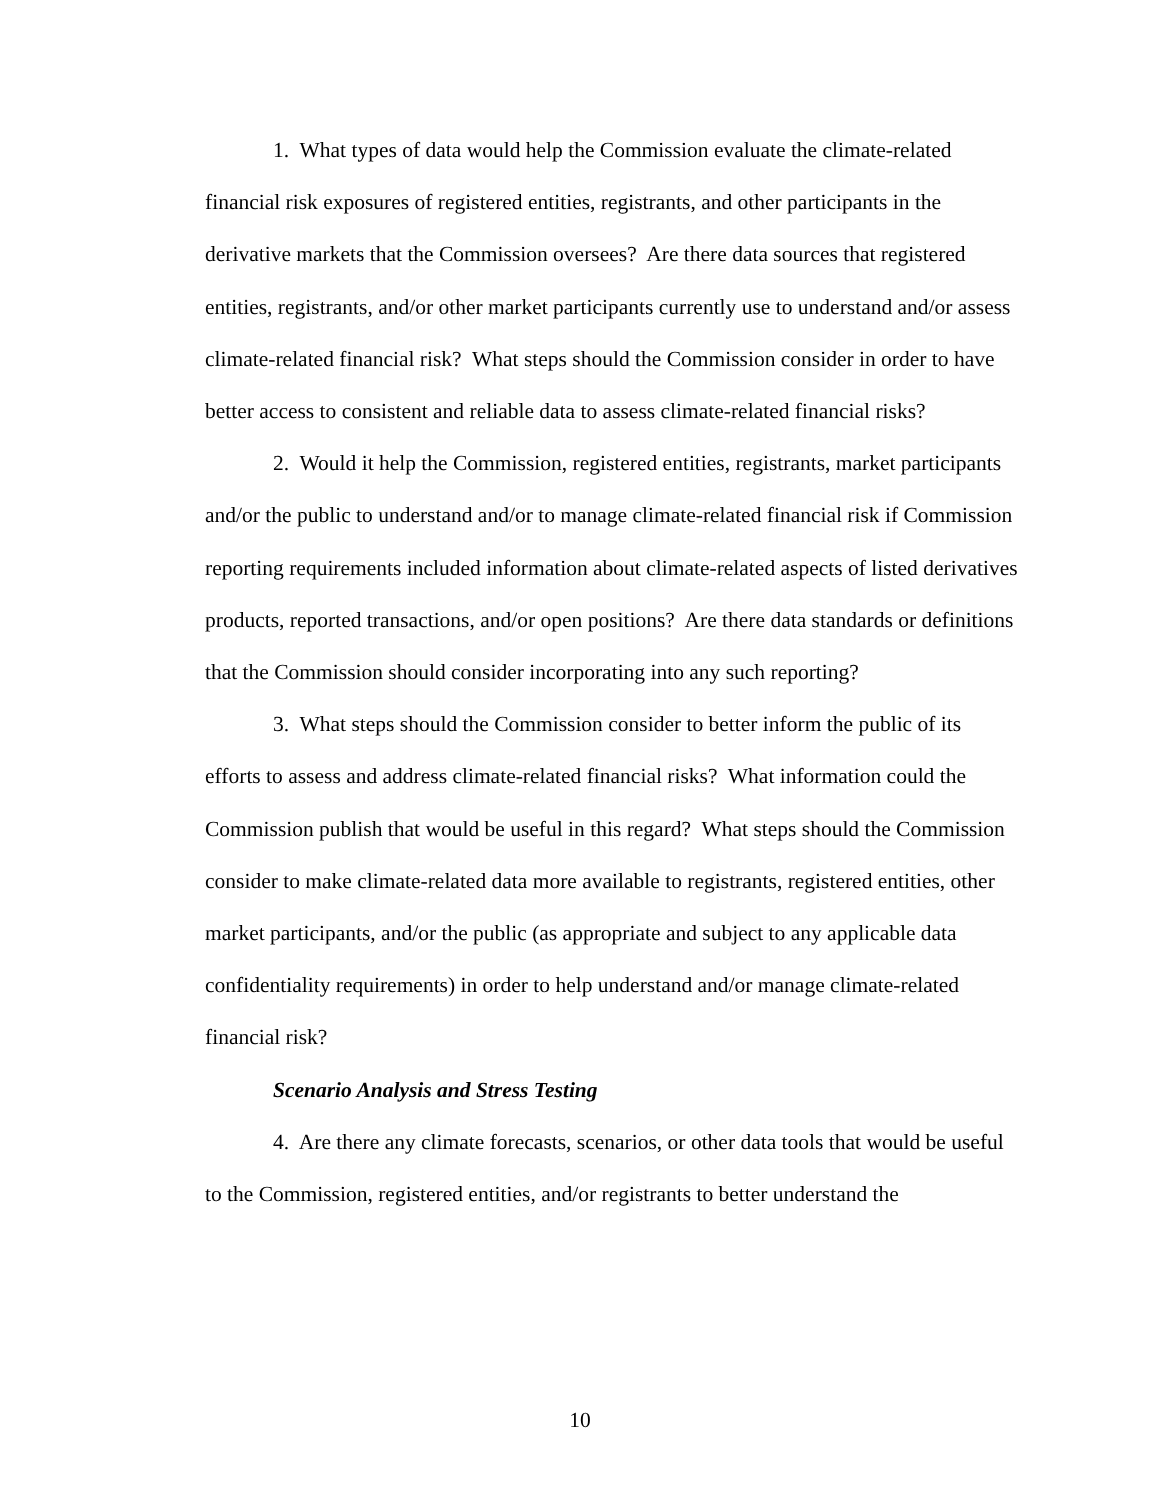1. What types of data would help the Commission evaluate the climate-related financial risk exposures of registered entities, registrants, and other participants in the derivative markets that the Commission oversees? Are there data sources that registered entities, registrants, and/or other market participants currently use to understand and/or assess climate-related financial risk? What steps should the Commission consider in order to have better access to consistent and reliable data to assess climate-related financial risks?
2. Would it help the Commission, registered entities, registrants, market participants and/or the public to understand and/or to manage climate-related financial risk if Commission reporting requirements included information about climate-related aspects of listed derivatives products, reported transactions, and/or open positions? Are there data standards or definitions that the Commission should consider incorporating into any such reporting?
3. What steps should the Commission consider to better inform the public of its efforts to assess and address climate-related financial risks? What information could the Commission publish that would be useful in this regard? What steps should the Commission consider to make climate-related data more available to registrants, registered entities, other market participants, and/or the public (as appropriate and subject to any applicable data confidentiality requirements) in order to help understand and/or manage climate-related financial risk?
Scenario Analysis and Stress Testing
4. Are there any climate forecasts, scenarios, or other data tools that would be useful to the Commission, registered entities, and/or registrants to better understand the
10